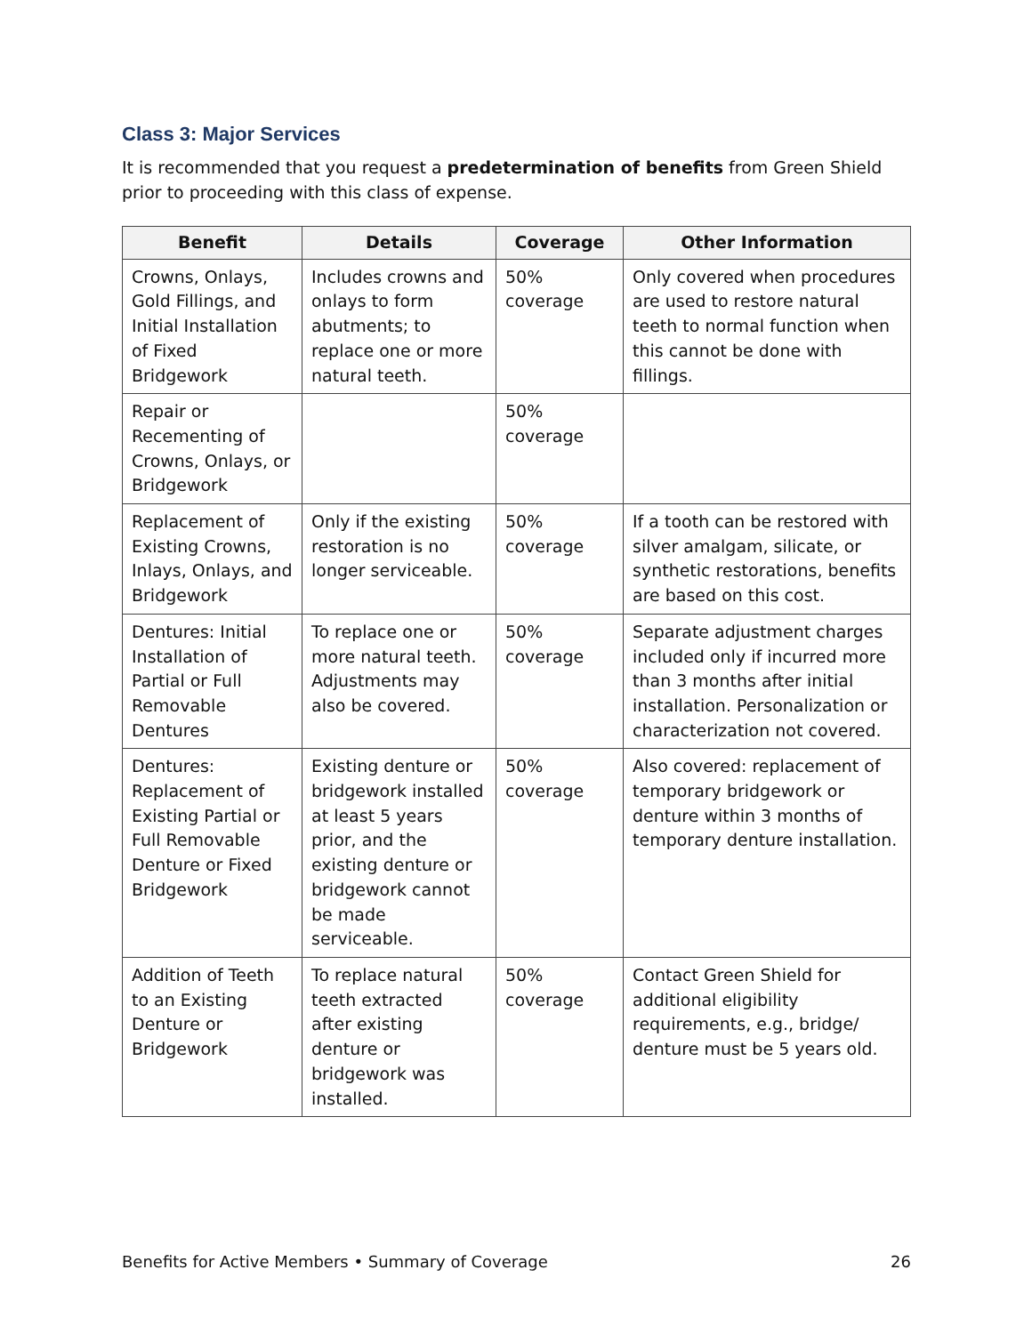Class 3: Major Services
It is recommended that you request a predetermination of benefits from Green Shield prior to proceeding with this class of expense.
| Benefit | Details | Coverage | Other Information |
| --- | --- | --- | --- |
| Crowns, Onlays, Gold Fillings, and Initial Installation of Fixed Bridgework | Includes crowns and onlays to form abutments; to replace one or more natural teeth. | 50% coverage | Only covered when procedures are used to restore natural teeth to normal function when this cannot be done with fillings. |
| Repair or Recementing of Crowns, Onlays, or Bridgework | | 50% coverage | |
| Replacement of Existing Crowns, Inlays, Onlays, and Bridgework | Only if the existing restoration is no longer serviceable. | 50% coverage | If a tooth can be restored with silver amalgam, silicate, or synthetic restorations, benefits are based on this cost. |
| Dentures: Initial Installation of Partial or Full Removable Dentures | To replace one or more natural teeth. Adjustments may also be covered. | 50% coverage | Separate adjustment charges included only if incurred more than 3 months after initial installation. Personalization or characterization not covered. |
| Dentures: Replacement of Existing Partial or Full Removable Denture or Fixed Bridgework | Existing denture or bridgework installed at least 5 years prior, and the existing denture or bridgework cannot be made serviceable. | 50% coverage | Also covered: replacement of temporary bridgework or denture within 3 months of temporary denture installation. |
| Addition of Teeth to an Existing Denture or Bridgework | To replace natural teeth extracted after existing denture or bridgework was installed. | 50% coverage | Contact Green Shield for additional eligibility requirements, e.g., bridge/ denture must be 5 years old. |
Benefits for Active Members • Summary of Coverage 26